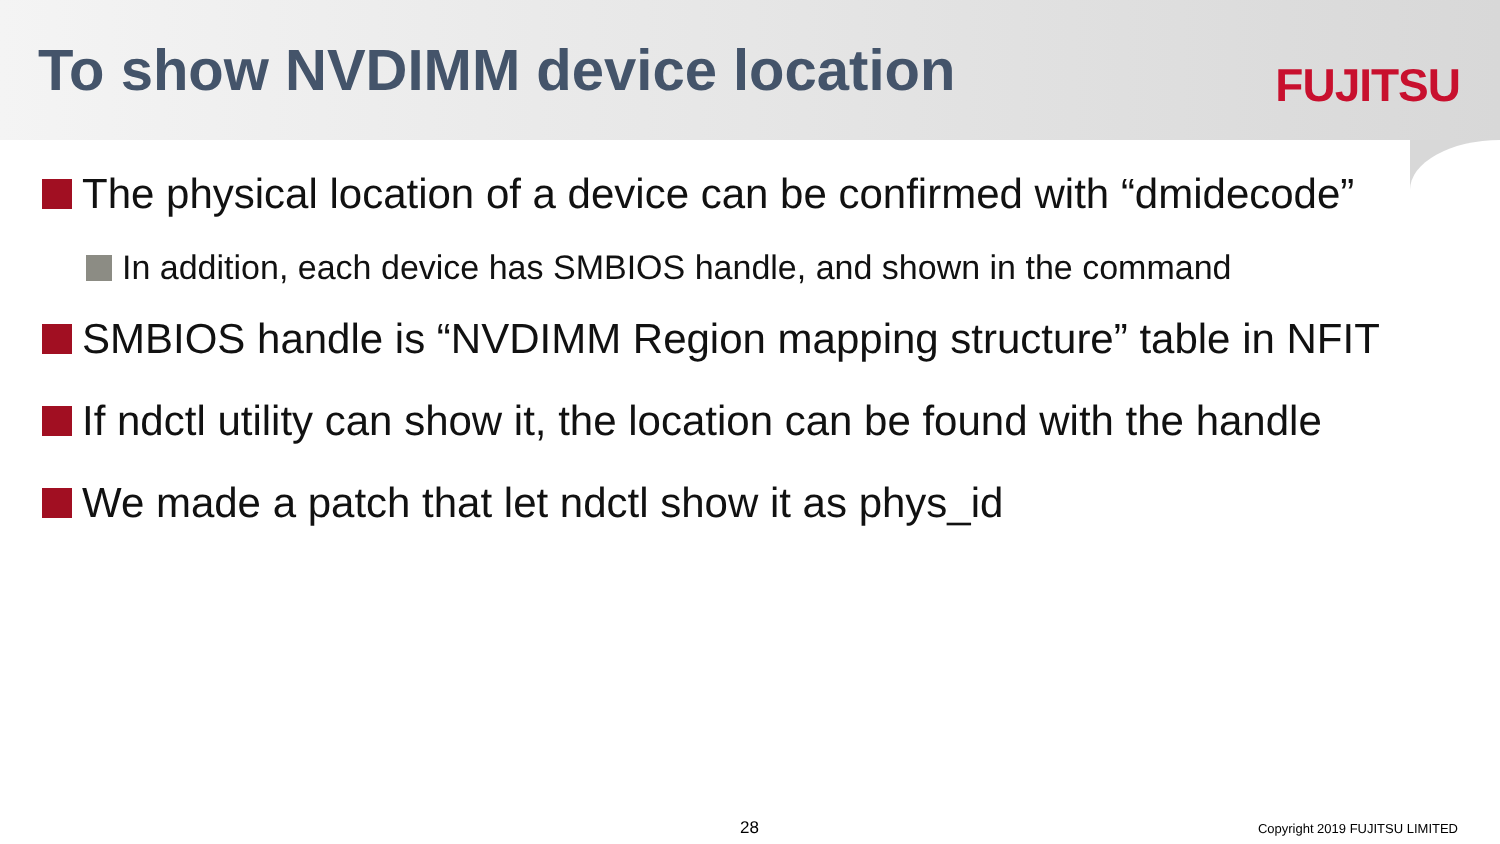To show NVDIMM device location FUJITSU
The physical location of a device can be confirmed with “dmidecode”
In addition, each device has SMBIOS handle, and shown in the command
SMBIOS handle is “NVDIMM Region mapping structure” table in NFIT
If ndctl utility can show it, the location can be found with the handle
We made a patch that let ndctl show it as phys_id
28 Copyright 2019 FUJITSU LIMITED